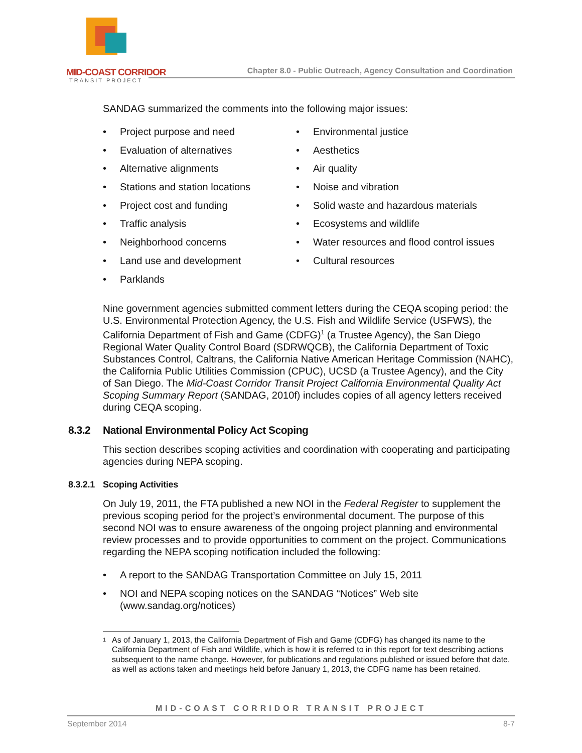MID-COAST CORRIDOR
TRANSIT PROJECT
Chapter 8.0 - Public Outreach, Agency Consultation and Coordination
SANDAG summarized the comments into the following major issues:
• Project purpose and need
• Evaluation of alternatives
• Alternative alignments
• Stations and station locations
• Project cost and funding
• Traffic analysis
• Neighborhood concerns
• Land use and development
• Parklands
• Environmental justice
• Aesthetics
• Air quality
• Noise and vibration
• Solid waste and hazardous materials
• Ecosystems and wildlife
• Water resources and flood control issues
• Cultural resources
Nine government agencies submitted comment letters during the CEQA scoping period: the U.S. Environmental Protection Agency, the U.S. Fish and Wildlife Service (USFWS), the California Department of Fish and Game (CDFG)<sup>1</sup> (a Trustee Agency), the San Diego Regional Water Quality Control Board (SDRWQCB), the California Department of Toxic Substances Control, Caltrans, the California Native American Heritage Commission (NAHC), the California Public Utilities Commission (CPUC), UCSD (a Trustee Agency), and the City of San Diego. The Mid-Coast Corridor Transit Project California Environmental Quality Act Scoping Summary Report (SANDAG, 2010f) includes copies of all agency letters received during CEQA scoping.
8.3.2 National Environmental Policy Act Scoping
This section describes scoping activities and coordination with cooperating and participating agencies during NEPA scoping.
8.3.2.1 Scoping Activities
On July 19, 2011, the FTA published a new NOI in the Federal Register to supplement the previous scoping period for the project’s environmental document. The purpose of this second NOI was to ensure awareness of the ongoing project planning and environmental review processes and to provide opportunities to comment on the project. Communications regarding the NEPA scoping notification included the following:
• A report to the SANDAG Transportation Committee on July 15, 2011
• NOI and NEPA scoping notices on the SANDAG “Notices” Web site (www.sandag.org/notices)
<sup>1</sup> As of January 1, 2013, the California Department of Fish and Game (CDFG) has changed its name to the California Department of Fish and Wildlife, which is how it is referred to in this report for text describing actions subsequent to the name change. However, for publications and regulations published or issued before that date, as well as actions taken and meetings held before January 1, 2013, the CDFG name has been retained.
MID-COAST CORRIDOR TRANSIT PROJECT
September 2014 8-7